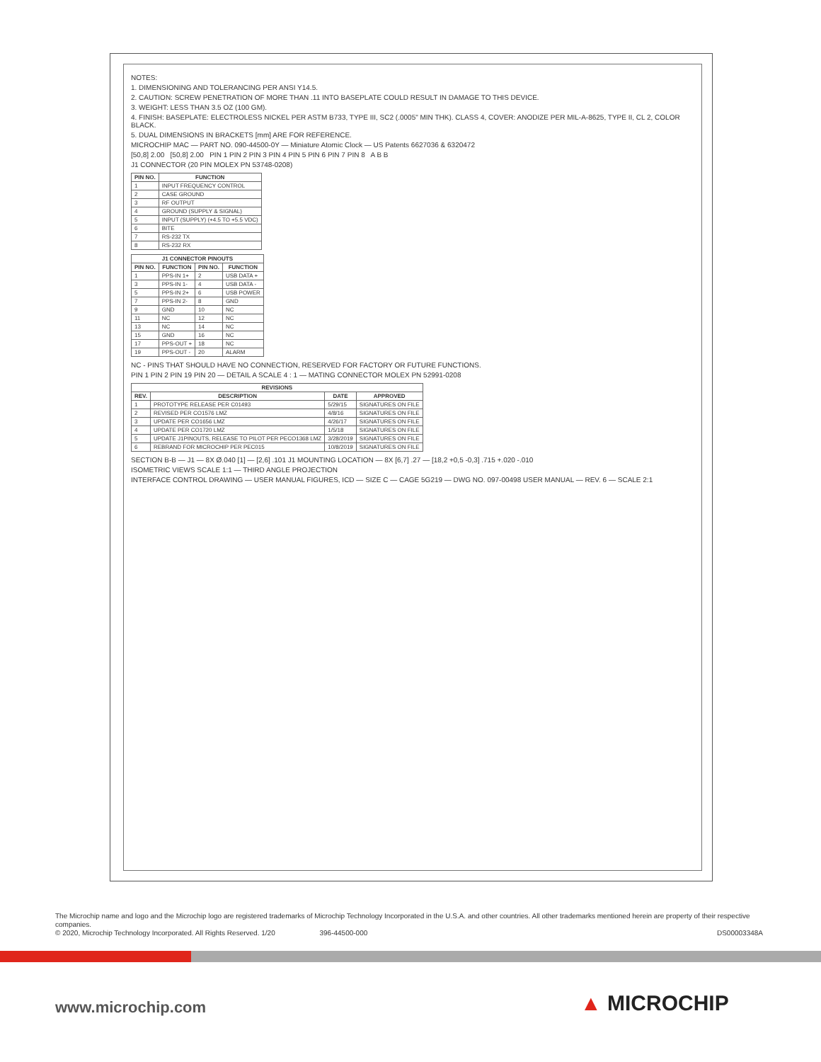NOTES:
1. DIMENSIONING AND TOLERANCING PER ANSI Y14.5.
2. CAUTION: SCREW PENETRATION OF MORE THAN .11 INTO BASEPLATE COULD RESULT IN DAMAGE TO THIS DEVICE.
3. WEIGHT: LESS THAN 3.5 OZ (100 GM).
4. FINISH: BASEPLATE: ELECTROLESS NICKEL PER ASTM B733, TYPE III, SC2 (.0005" MIN THK). CLASS 4, COVER: ANODIZE PER MIL-A-8625, TYPE II, CL 2, COLOR BLACK.
5. DUAL DIMENSIONS IN BRACKETS [mm] ARE FOR REFERENCE.
MICROCHIP MAC — PART NO. 090-44500-0Y — Miniature Atomic Clock — US Patents 6627036 & 6320472
[50,8] 2.00 [50,8] 2.00 PIN 1 PIN 2 PIN 3 PIN 4 PIN 5 PIN 6 PIN 7 PIN 8 A B B
J1 CONNECTOR (20 PIN MOLEX PN 53748-0208)
| PIN NO. | FUNCTION |
| --- | --- |
| 1 | INPUT FREQUENCY CONTROL |
| 2 | CASE GROUND |
| 3 | RF OUTPUT |
| 4 | GROUND (SUPPLY & SIGNAL) |
| 5 | INPUT (SUPPLY) (+4.5 TO +5.5 VDC) |
| 6 | BITE |
| 7 | RS-232 TX |
| 8 | RS-232 RX |
| J1 CONNECTOR PINOUTS | | | |
| --- | --- | --- | --- |
| PIN NO. | FUNCTION | PIN NO. | FUNCTION |
| 1 | PPS-IN 1+ | 2 | USB DATA + |
| 3 | PPS-IN 1- | 4 | USB DATA - |
| 5 | PPS-IN 2+ | 6 | USB POWER |
| 7 | PPS-IN 2- | 8 | GND |
| 9 | GND | 10 | NC |
| 11 | NC | 12 | NC |
| 13 | NC | 14 | NC |
| 15 | GND | 16 | NC |
| 17 | PPS-OUT + | 18 | NC |
| 19 | PPS-OUT - | 20 | ALARM |
NC - PINS THAT SHOULD HAVE NO CONNECTION, RESERVED FOR FACTORY OR FUTURE FUNCTIONS.
PIN 1 PIN 2 PIN 19 PIN 20 — DETAIL A SCALE 4 : 1 — MATING CONNECTOR MOLEX PN 52991-0208
| REVISIONS | | | |
| --- | --- | --- | --- |
| REV. | DESCRIPTION | DATE | APPROVED |
| 1 | PROTOTYPE RELEASE PER C01493 | 5/29/15 | SIGNATURES ON FILE |
| 2 | REVISED PER CO1576 LMZ | 4/8/16 | SIGNATURES ON FILE |
| 3 | UPDATE PER CO1656 LMZ | 4/26/17 | SIGNATURES ON FILE |
| 4 | UPDATE PER CO1720 LMZ | 1/5/18 | SIGNATURES ON FILE |
| 5 | UPDATE J1PINOUTS, RELEASE TO PILOT PER PECO1368 LMZ | 3/28/2019 | SIGNATURES ON FILE |
| 6 | REBRAND FOR MICROCHIP PER PEC015 | 10/8/2019 | SIGNATURES ON FILE |
SECTION B-B — J1 — 8X Ø.040 [1] — [2,6] .101 J1 MOUNTING LOCATION — 8X [6,7] .27 — [18,2 +0,5 -0,3] .715 +.020 -.010
ISOMETRIC VIEWS SCALE 1:1 — THIRD ANGLE PROJECTION
INTERFACE CONTROL DRAWING — USER MANUAL FIGURES, ICD — SIZE C — CAGE 5G219 — DWG NO. 097-00498 USER MANUAL — REV. 6 — SCALE 2:1
The Microchip name and logo and the Microchip logo are registered trademarks of Microchip Technology Incorporated in the U.S.A. and other countries. All other trademarks mentioned herein are property of their respective companies.
© 2020, Microchip Technology Incorporated. All Rights Reserved. 1/20 396-44500-000 DS00003348A
www.microchip.com ▲ MICROCHIP